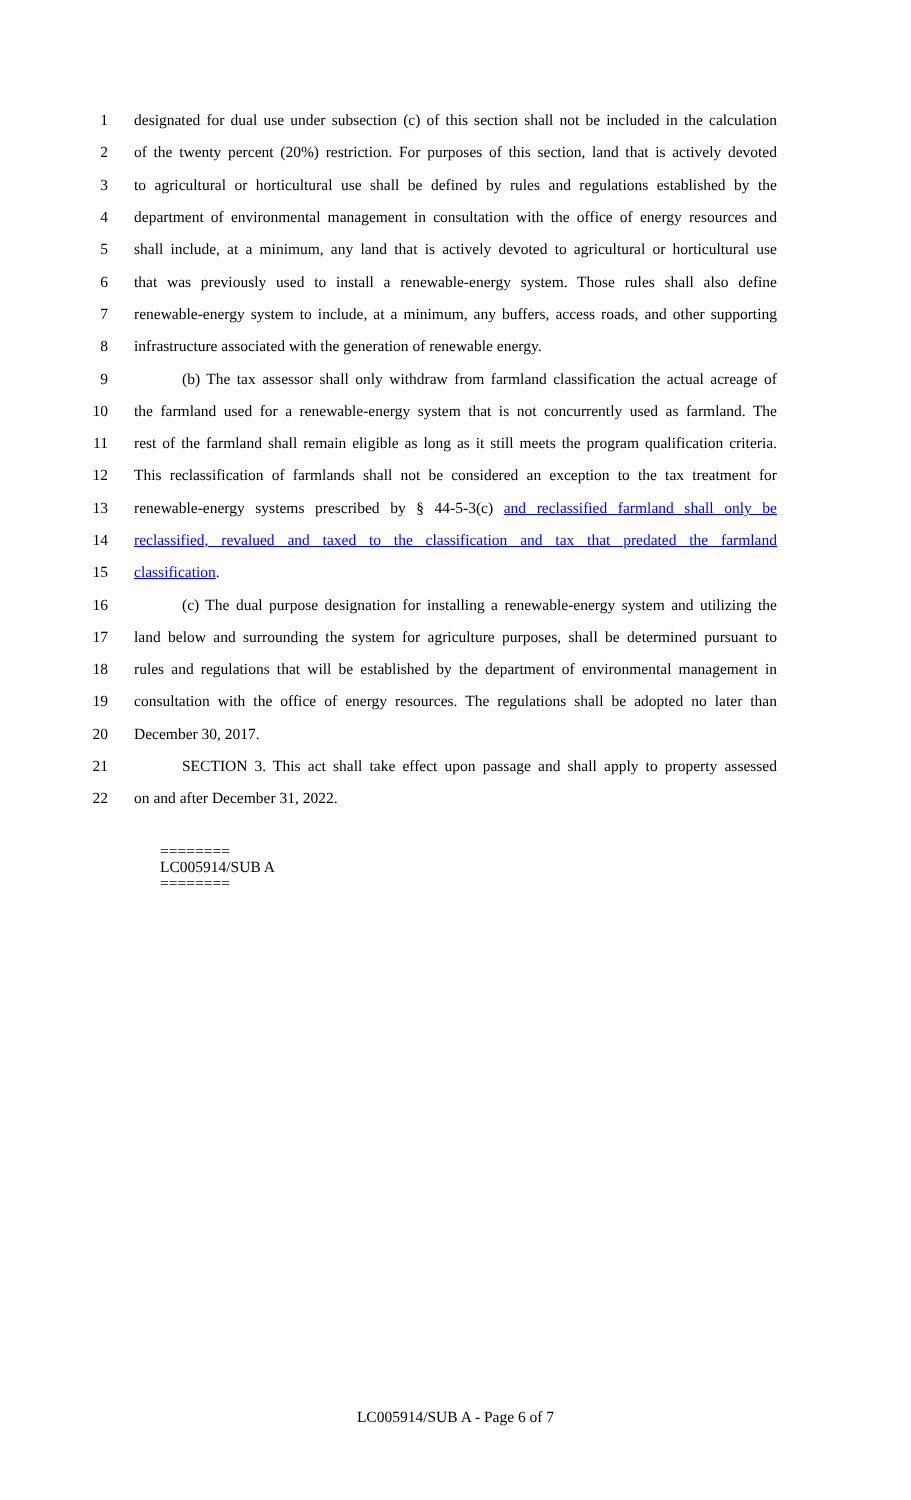1 designated for dual use under subsection (c) of this section shall not be included in the calculation
2 of the twenty percent (20%) restriction. For purposes of this section, land that is actively devoted
3 to agricultural or horticultural use shall be defined by rules and regulations established by the
4 department of environmental management in consultation with the office of energy resources and
5 shall include, at a minimum, any land that is actively devoted to agricultural or horticultural use
6 that was previously used to install a renewable-energy system. Those rules shall also define
7 renewable-energy system to include, at a minimum, any buffers, access roads, and other supporting
8 infrastructure associated with the generation of renewable energy.
9 (b) The tax assessor shall only withdraw from farmland classification the actual acreage of
10 the farmland used for a renewable-energy system that is not concurrently used as farmland. The
11 rest of the farmland shall remain eligible as long as it still meets the program qualification criteria.
12 This reclassification of farmlands shall not be considered an exception to the tax treatment for
13 renewable-energy systems prescribed by § 44-5-3(c) and reclassified farmland shall only be
14 reclassified, revalued and taxed to the classification and tax that predated the farmland
15 classification.
16 (c) The dual purpose designation for installing a renewable-energy system and utilizing the
17 land below and surrounding the system for agriculture purposes, shall be determined pursuant to
18 rules and regulations that will be established by the department of environmental management in
19 consultation with the office of energy resources. The regulations shall be adopted no later than
20 December 30, 2017.
21 SECTION 3. This act shall take effect upon passage and shall apply to property assessed
22 on and after December 31, 2022.
========
LC005914/SUB A
========
LC005914/SUB A - Page 6 of 7